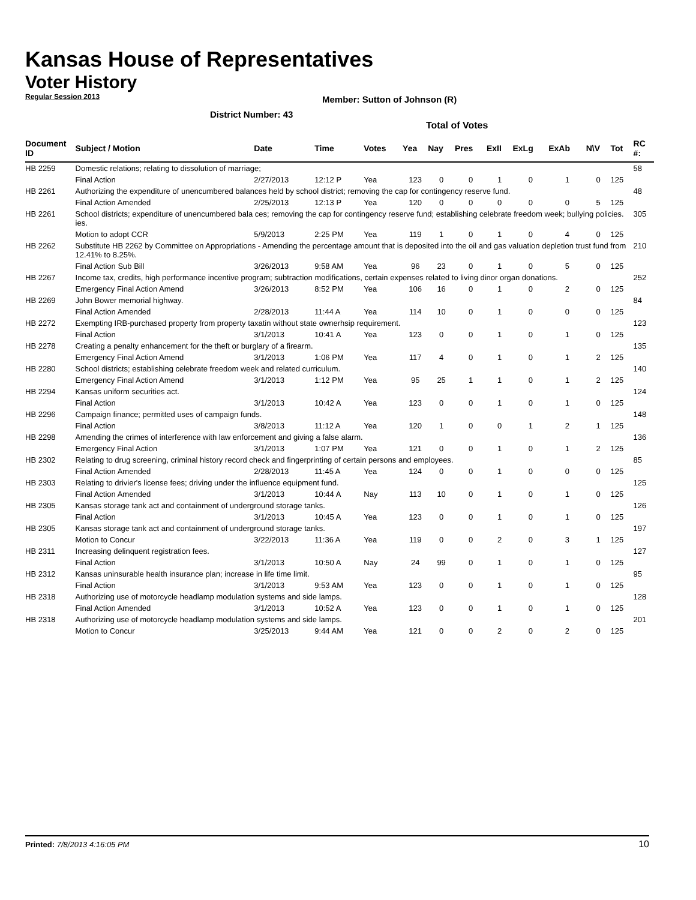Kansas House of Representatives
Voter History
Regular Session 2013
Member: Sutton of Johnson (R)
District Number: 43
Total of Votes
| Document ID | Subject / Motion | Date | Time | Votes | Yea | Nay | Pres | ExII | ExLg | ExAb | N\V | Tot | RC #: |
| --- | --- | --- | --- | --- | --- | --- | --- | --- | --- | --- | --- | --- | --- |
| HB 2259 | Domestic relations; relating to dissolution of marriage; | | | | | | | | | | | | 58 |
| | Final Action | 2/27/2013 | 12:12 P | Yea | 123 | 0 | 0 | 1 | 0 | 1 | 0 | 125 | |
| HB 2261 | Authorizing the expenditure of unencumbered balances held by school district; removing the cap for contingency reserve fund. | | | | | | | | | | | | 48 |
| | Final Action Amended | 2/25/2013 | 12:13 P | Yea | 120 | 0 | 0 | 0 | 0 | 0 | 5 | 125 | |
| HB 2261 | School districts; expenditure of unencumbered bala ces; removing the cap for contingency reserve fund; establishing celebrate freedom week; bullying policies. ies. | | | | | | | | | | | | 305 |
| | Motion to adopt CCR | 5/9/2013 | 2:25 PM | Yea | 119 | 1 | 0 | 1 | 0 | 4 | 0 | 125 | |
| HB 2262 | Substitute HB 2262 by Committee on Appropriations - Amending the percentage amount that is deposited into the oil and gas valuation depletion trust fund from 12.41% to 8.25%. | | | | | | | | | | | | 210 |
| | Final Action Sub Bill | 3/26/2013 | 9:58 AM | Yea | 96 | 23 | 0 | 1 | 0 | 5 | 0 | 125 | |
| HB 2267 | Income tax, credits, high performance incentive program; subtraction modifications, certain expenses related to living dinor organ donations. | | | | | | | | | | | | 252 |
| | Emergency Final Action Amend | 3/26/2013 | 8:52 PM | Yea | 106 | 16 | 0 | 1 | 0 | 2 | 0 | 125 | |
| HB 2269 | John Bower memorial highway. | | | | | | | | | | | | 84 |
| | Final Action Amended | 2/28/2013 | 11:44 A | Yea | 114 | 10 | 0 | 1 | 0 | 0 | 0 | 125 | |
| HB 2272 | Exempting IRB-purchased property from property taxatin without state ownerhsip requirement. | | | | | | | | | | | | 123 |
| | Final Action | 3/1/2013 | 10:41 A | Yea | 123 | 0 | 0 | 1 | 0 | 1 | 0 | 125 | |
| HB 2278 | Creating a penalty enhancement for the theft or burglary of a firearm. | | | | | | | | | | | | 135 |
| | Emergency Final Action Amend | 3/1/2013 | 1:06 PM | Yea | 117 | 4 | 0 | 1 | 0 | 1 | 2 | 125 | |
| HB 2280 | School districts; establishing celebrate freedom week and related curriculum. | | | | | | | | | | | | 140 |
| | Emergency Final Action Amend | 3/1/2013 | 1:12 PM | Yea | 95 | 25 | 1 | 1 | 0 | 1 | 2 | 125 | |
| HB 2294 | Kansas uniform securities act. | | | | | | | | | | | | 124 |
| | Final Action | 3/1/2013 | 10:42 A | Yea | 123 | 0 | 0 | 1 | 0 | 1 | 0 | 125 | |
| HB 2296 | Campaign finance; permitted uses of campaign funds. | | | | | | | | | | | | 148 |
| | Final Action | 3/8/2013 | 11:12 A | Yea | 120 | 1 | 0 | 0 | 1 | 2 | 1 | 125 | |
| HB 2298 | Amending the crimes of interference with law enforcement and giving a false alarm. | | | | | | | | | | | | 136 |
| | Emergency Final Action | 3/1/2013 | 1:07 PM | Yea | 121 | 0 | 0 | 1 | 0 | 1 | 2 | 125 | |
| HB 2302 | Relating to drug screening, criminal history record check and fingerprinting of certain persons and employees. | | | | | | | | | | | | 85 |
| | Final Action Amended | 2/28/2013 | 11:45 A | Yea | 124 | 0 | 0 | 1 | 0 | 0 | 0 | 125 | |
| HB 2303 | Relating to drivier's license fees; driving under the influence equipment fund. | | | | | | | | | | | | 125 |
| | Final Action Amended | 3/1/2013 | 10:44 A | Nay | 113 | 10 | 0 | 1 | 0 | 1 | 0 | 125 | |
| HB 2305 | Kansas storage tank act and containment of underground storage tanks. | | | | | | | | | | | | 126 |
| | Final Action | 3/1/2013 | 10:45 A | Yea | 123 | 0 | 0 | 1 | 0 | 1 | 0 | 125 | |
| HB 2305 | Kansas storage tank act and containment of underground storage tanks. | | | | | | | | | | | | 197 |
| | Motion to Concur | 3/22/2013 | 11:36 A | Yea | 119 | 0 | 0 | 2 | 0 | 3 | 1 | 125 | |
| HB 2311 | Increasing delinquent registration fees. | | | | | | | | | | | | 127 |
| | Final Action | 3/1/2013 | 10:50 A | Nay | 24 | 99 | 0 | 1 | 0 | 1 | 0 | 125 | |
| HB 2312 | Kansas uninsurable health insurance plan; increase in life time limit. | | | | | | | | | | | | 95 |
| | Final Action | 3/1/2013 | 9:53 AM | Yea | 123 | 0 | 0 | 1 | 0 | 1 | 0 | 125 | |
| HB 2318 | Authorizing use of motorcycle headlamp modulation systems and side lamps. | | | | | | | | | | | | 128 |
| | Final Action Amended | 3/1/2013 | 10:52 A | Yea | 123 | 0 | 0 | 1 | 0 | 1 | 0 | 125 | |
| HB 2318 | Authorizing use of motorcycle headlamp modulation systems and side lamps. | | | | | | | | | | | | 201 |
| | Motion to Concur | 3/25/2013 | 9:44 AM | Yea | 121 | 0 | 0 | 2 | 0 | 2 | 0 | 125 | |
Printed: 7/8/2013 4:16:05 PM 10